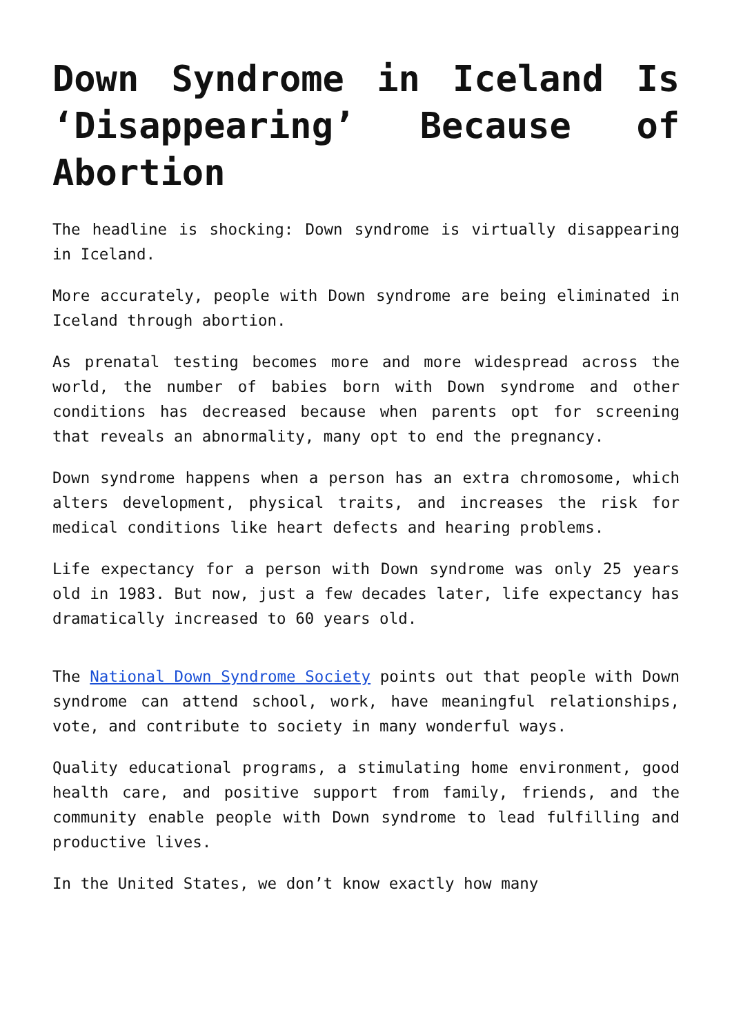Down Syndrome in Iceland Is ‘Disappearing’ Because of Abortion
The headline is shocking: Down syndrome is virtually disappearing in Iceland.
More accurately, people with Down syndrome are being eliminated in Iceland through abortion.
As prenatal testing becomes more and more widespread across the world, the number of babies born with Down syndrome and other conditions has decreased because when parents opt for screening that reveals an abnormality, many opt to end the pregnancy.
Down syndrome happens when a person has an extra chromosome, which alters development, physical traits, and increases the risk for medical conditions like heart defects and hearing problems.
Life expectancy for a person with Down syndrome was only 25 years old in 1983. But now, just a few decades later, life expectancy has dramatically increased to 60 years old.
The National Down Syndrome Society points out that people with Down syndrome can attend school, work, have meaningful relationships, vote, and contribute to society in many wonderful ways.
Quality educational programs, a stimulating home environment, good health care, and positive support from family, friends, and the community enable people with Down syndrome to lead fulfilling and productive lives.
In the United States, we don’t know exactly how many